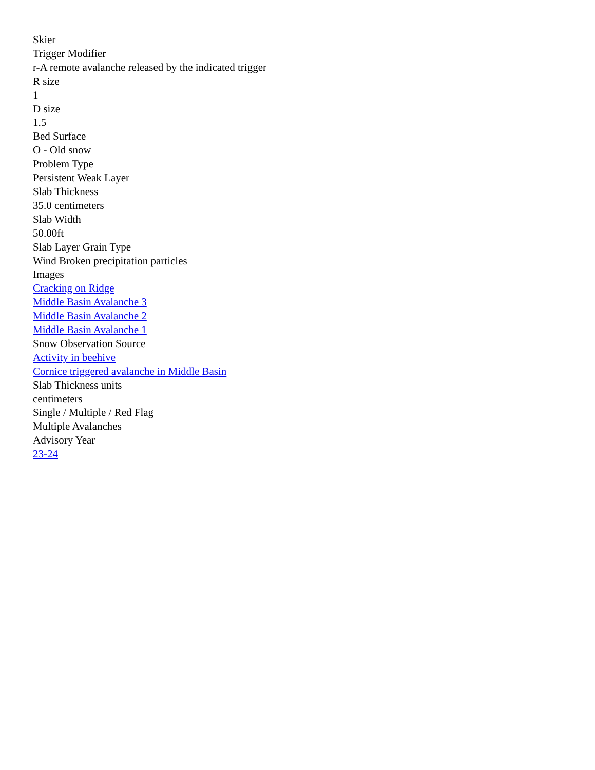Skier
Trigger Modifier
r-A remote avalanche released by the indicated trigger
R size
1
D size
1.5
Bed Surface
O - Old snow
Problem Type
Persistent Weak Layer
Slab Thickness
35.0 centimeters
Slab Width
50.00ft
Slab Layer Grain Type
Wind Broken precipitation particles
Images
Cracking on Ridge
Middle Basin Avalanche 3
Middle Basin Avalanche 2
Middle Basin Avalanche 1
Snow Observation Source
Activity in beehive
Cornice triggered avalanche in Middle Basin
Slab Thickness units
centimeters
Single / Multiple / Red Flag
Multiple Avalanches
Advisory Year
23-24